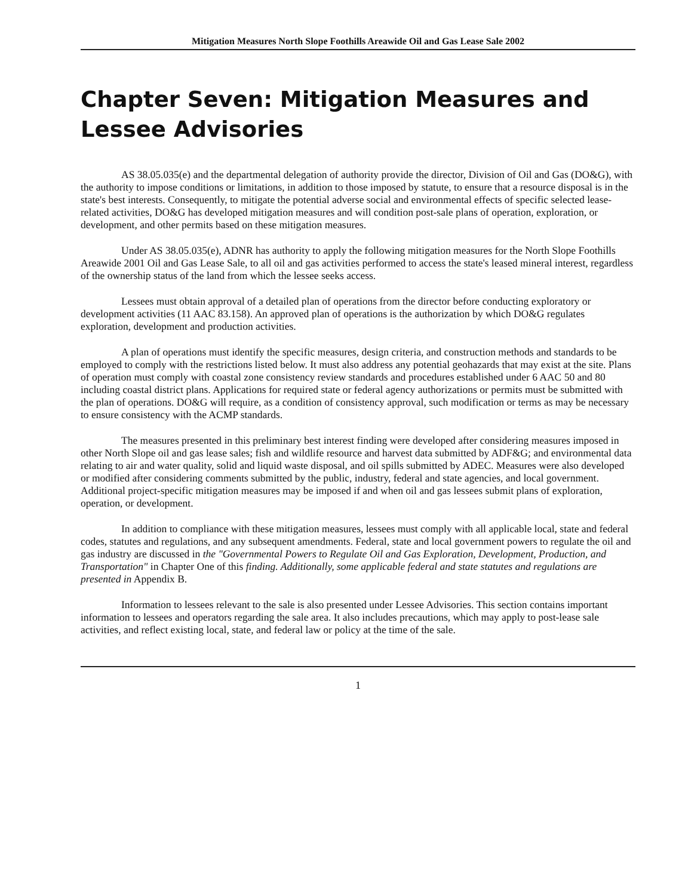Mitigation Measures North Slope Foothills Areawide Oil and Gas Lease Sale 2002
Chapter Seven: Mitigation Measures and Lessee Advisories
AS 38.05.035(e) and the departmental delegation of authority provide the director, Division of Oil and Gas (DO&G), with the authority to impose conditions or limitations, in addition to those imposed by statute, to ensure that a resource disposal is in the state's best interests. Consequently, to mitigate the potential adverse social and environmental effects of specific selected lease-related activities, DO&G has developed mitigation measures and will condition post-sale plans of operation, exploration, or development, and other permits based on these mitigation measures.
Under AS 38.05.035(e), ADNR has authority to apply the following mitigation measures for the North Slope Foothills Areawide 2001 Oil and Gas Lease Sale, to all oil and gas activities performed to access the state's leased mineral interest, regardless of the ownership status of the land from which the lessee seeks access.
Lessees must obtain approval of a detailed plan of operations from the director before conducting exploratory or development activities (11 AAC 83.158). An approved plan of operations is the authorization by which DO&G regulates exploration, development and production activities.
A plan of operations must identify the specific measures, design criteria, and construction methods and standards to be employed to comply with the restrictions listed below. It must also address any potential geohazards that may exist at the site. Plans of operation must comply with coastal zone consistency review standards and procedures established under 6 AAC 50 and 80 including coastal district plans. Applications for required state or federal agency authorizations or permits must be submitted with the plan of operations. DO&G will require, as a condition of consistency approval, such modification or terms as may be necessary to ensure consistency with the ACMP standards.
The measures presented in this preliminary best interest finding were developed after considering measures imposed in other North Slope oil and gas lease sales; fish and wildlife resource and harvest data submitted by ADF&G; and environmental data relating to air and water quality, solid and liquid waste disposal, and oil spills submitted by ADEC. Measures were also developed or modified after considering comments submitted by the public, industry, federal and state agencies, and local government. Additional project-specific mitigation measures may be imposed if and when oil and gas lessees submit plans of exploration, operation, or development.
In addition to compliance with these mitigation measures, lessees must comply with all applicable local, state and federal codes, statutes and regulations, and any subsequent amendments. Federal, state and local government powers to regulate the oil and gas industry are discussed in the "Governmental Powers to Regulate Oil and Gas Exploration, Development, Production, and Transportation" in Chapter One of this finding. Additionally, some applicable federal and state statutes and regulations are presented in Appendix B.
Information to lessees relevant to the sale is also presented under Lessee Advisories. This section contains important information to lessees and operators regarding the sale area. It also includes precautions, which may apply to post-lease sale activities, and reflect existing local, state, and federal law or policy at the time of the sale.
1